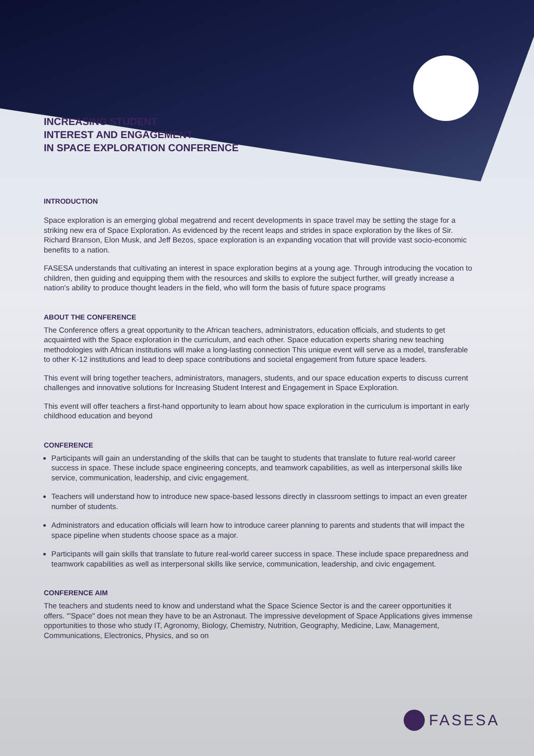INCREASING STUDENT
INTEREST AND ENGAGEMENT
IN SPACE EXPLORATION CONFERENCE
INTRODUCTION
Space exploration is an emerging global megatrend and recent developments in space travel may be setting the stage for a striking new era of Space Exploration. As evidenced by the recent leaps and strides in space exploration by the likes of Sir. Richard Branson, Elon Musk, and Jeff Bezos, space exploration is an expanding vocation that will provide vast socio-economic benefits to a nation.
FASESA understands that cultivating an interest in space exploration begins at a young age. Through introducing the vocation to children, then guiding and equipping them with the resources and skills to explore the subject further, will greatly increase a nation's ability to produce thought leaders in the field, who will form the basis of future space programs
ABOUT THE CONFERENCE
The Conference offers a great opportunity to the African teachers, administrators, education officials, and students to get acquainted with the Space exploration in the curriculum, and each other. Space education experts sharing new teaching methodologies with African institutions will make a long-lasting connection This unique event will serve as a model, transferable to other K-12 institutions and lead to deep space contributions and societal engagement from future space leaders.
This event will bring together teachers, administrators, managers, students, and our space education experts to discuss current challenges and innovative solutions for Increasing Student Interest and Engagement in Space Exploration.
This event will offer teachers a first-hand opportunity to learn about how space exploration in the curriculum is important in early childhood education and beyond
CONFERENCE
Participants will gain an understanding of the skills that can be taught to students that translate to future real-world career success in space. These include space engineering concepts, and teamwork capabilities, as well as interpersonal skills like service, communication, leadership, and civic engagement.
Teachers will understand how to introduce new space-based lessons directly in classroom settings to impact an even greater number of students.
Administrators and education officials will learn how to introduce career planning to parents and students that will impact the space pipeline when students choose space as a major.
Participants will gain skills that translate to future real-world career success in space. These include space preparedness and teamwork capabilities as well as interpersonal skills like service, communication, leadership, and civic engagement.
CONFERENCE AIM
The teachers and students need to know and understand what the Space Science Sector is and the career opportunities it offers. "'Space" does not mean they have to be an Astronaut. The impressive development of Space Applications gives immense opportunities to those who study IT, Agronomy, Biology, Chemistry, Nutrition, Geography, Medicine, Law, Management, Communications, Electronics, Physics, and so on
FASESA